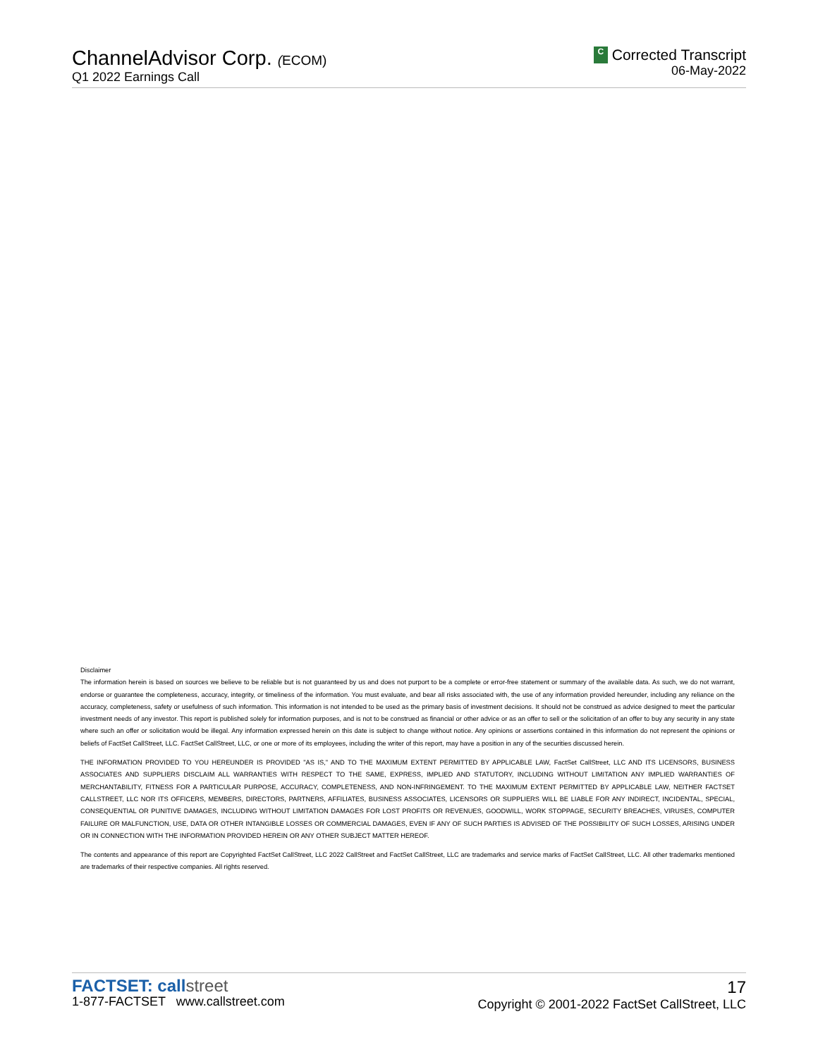ChannelAdvisor Corp. (ECOM)
Q1 2022 Earnings Call
C Corrected Transcript
06-May-2022
Disclaimer
The information herein is based on sources we believe to be reliable but is not guaranteed by us and does not purport to be a complete or error-free statement or summary of the available data. As such, we do not warrant, endorse or guarantee the completeness, accuracy, integrity, or timeliness of the information. You must evaluate, and bear all risks associated with, the use of any information provided hereunder, including any reliance on the accuracy, completeness, safety or usefulness of such information. This information is not intended to be used as the primary basis of investment decisions. It should not be construed as advice designed to meet the particular investment needs of any investor. This report is published solely for information purposes, and is not to be construed as financial or other advice or as an offer to sell or the solicitation of an offer to buy any security in any state where such an offer or solicitation would be illegal. Any information expressed herein on this date is subject to change without notice. Any opinions or assertions contained in this information do not represent the opinions or beliefs of FactSet CallStreet, LLC. FactSet CallStreet, LLC, or one or more of its employees, including the writer of this report, may have a position in any of the securities discussed herein.
THE INFORMATION PROVIDED TO YOU HEREUNDER IS PROVIDED "AS IS," AND TO THE MAXIMUM EXTENT PERMITTED BY APPLICABLE LAW, FactSet CallStreet, LLC AND ITS LICENSORS, BUSINESS ASSOCIATES AND SUPPLIERS DISCLAIM ALL WARRANTIES WITH RESPECT TO THE SAME, EXPRESS, IMPLIED AND STATUTORY, INCLUDING WITHOUT LIMITATION ANY IMPLIED WARRANTIES OF MERCHANTABILITY, FITNESS FOR A PARTICULAR PURPOSE, ACCURACY, COMPLETENESS, AND NON-INFRINGEMENT. TO THE MAXIMUM EXTENT PERMITTED BY APPLICABLE LAW, NEITHER FACTSET CALLSTREET, LLC NOR ITS OFFICERS, MEMBERS, DIRECTORS, PARTNERS, AFFILIATES, BUSINESS ASSOCIATES, LICENSORS OR SUPPLIERS WILL BE LIABLE FOR ANY INDIRECT, INCIDENTAL, SPECIAL, CONSEQUENTIAL OR PUNITIVE DAMAGES, INCLUDING WITHOUT LIMITATION DAMAGES FOR LOST PROFITS OR REVENUES, GOODWILL, WORK STOPPAGE, SECURITY BREACHES, VIRUSES, COMPUTER FAILURE OR MALFUNCTION, USE, DATA OR OTHER INTANGIBLE LOSSES OR COMMERCIAL DAMAGES, EVEN IF ANY OF SUCH PARTIES IS ADVISED OF THE POSSIBILITY OF SUCH LOSSES, ARISING UNDER OR IN CONNECTION WITH THE INFORMATION PROVIDED HEREIN OR ANY OTHER SUBJECT MATTER HEREOF.
The contents and appearance of this report are Copyrighted FactSet CallStreet, LLC 2022 CallStreet and FactSet CallStreet, LLC are trademarks and service marks of FactSet CallStreet, LLC. All other trademarks mentioned are trademarks of their respective companies. All rights reserved.
FACTSET: callstreet
1-877-FACTSET www.callstreet.com
17
Copyright © 2001-2022 FactSet CallStreet, LLC